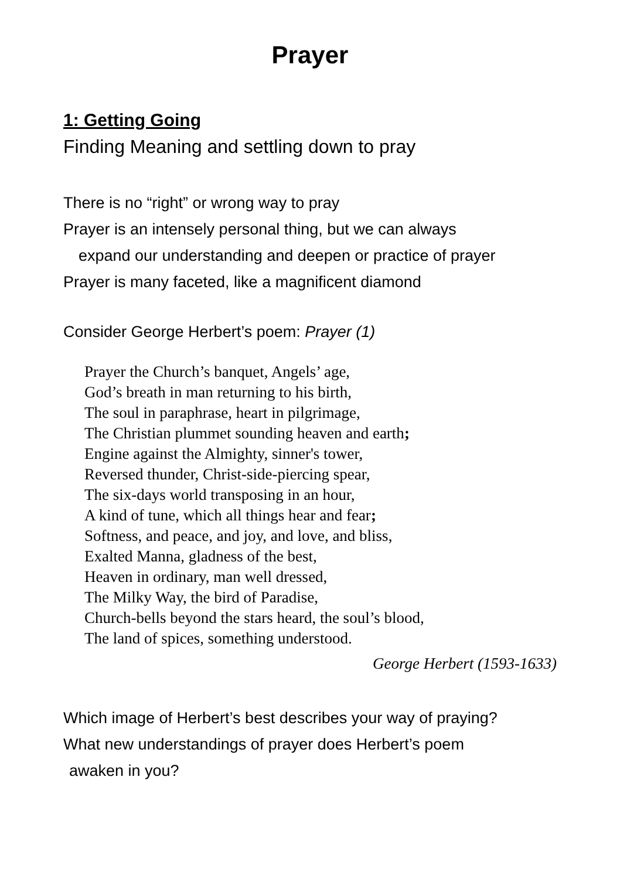Prayer
1: Getting Going
Finding Meaning and settling down to pray
There is no “right” or wrong way to pray
Prayer is an intensely personal thing, but we can always
expand our understanding and deepen or practice of prayer
Prayer is many faceted, like a magnificent diamond
Consider George Herbert’s poem: Prayer (1)
Prayer the Church’s banquet, Angels’ age,
God’s breath in man returning to his birth,
The soul in paraphrase, heart in pilgrimage,
The Christian plummet sounding heaven and earth;
Engine against the Almighty, sinner's tower,
Reversed thunder, Christ-side-piercing spear,
The six-days world transposing in an hour,
A kind of tune, which all things hear and fear;
Softness, and peace, and joy, and love, and bliss,
Exalted Manna, gladness of the best,
Heaven in ordinary, man well dressed,
The Milky Way, the bird of Paradise,
Church-bells beyond the stars heard, the soul’s blood,
The land of spices, something understood.
George Herbert (1593-1633)
Which image of Herbert’s best describes your way of praying?
What new understandings of prayer does Herbert’s poem
awaken in you?